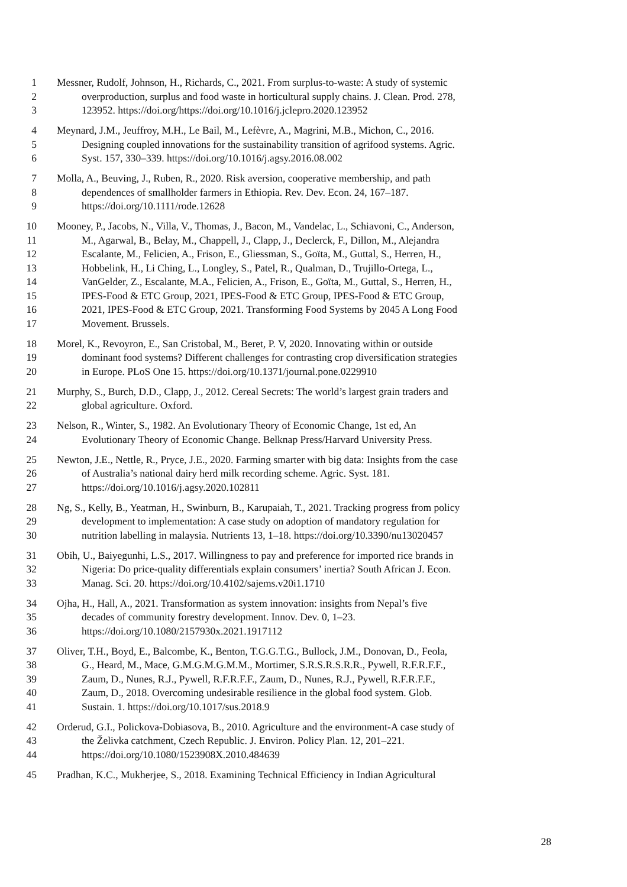1 Messner, Rudolf, Johnson, H., Richards, C., 2021. From surplus-to-waste: A study of systemic
2 overproduction, surplus and food waste in horticultural supply chains. J. Clean. Prod. 278,
3 123952. https://doi.org/https://doi.org/10.1016/j.jclepro.2020.123952
4 Meynard, J.M., Jeuffroy, M.H., Le Bail, M., Lefèvre, A., Magrini, M.B., Michon, C., 2016.
5 Designing coupled innovations for the sustainability transition of agrifood systems. Agric.
6 Syst. 157, 330–339. https://doi.org/10.1016/j.agsy.2016.08.002
7 Molla, A., Beuving, J., Ruben, R., 2020. Risk aversion, cooperative membership, and path
8 dependences of smallholder farmers in Ethiopia. Rev. Dev. Econ. 24, 167–187.
9 https://doi.org/10.1111/rode.12628
10 Mooney, P., Jacobs, N., Villa, V., Thomas, J., Bacon, M., Vandelac, L., Schiavoni, C., Anderson,
11 M., Agarwal, B., Belay, M., Chappell, J., Clapp, J., Declerck, F., Dillon, M., Alejandra
12 Escalante, M., Felicien, A., Frison, E., Gliessman, S., Goïta, M., Guttal, S., Herren, H.,
13 Hobbelink, H., Li Ching, L., Longley, S., Patel, R., Qualman, D., Trujillo-Ortega, L.,
14 VanGelder, Z., Escalante, M.A., Felicien, A., Frison, E., Goïta, M., Guttal, S., Herren, H.,
15 IPES-Food & ETC Group, 2021, IPES-Food & ETC Group, IPES-Food & ETC Group,
16 2021, IPES-Food & ETC Group, 2021. Transforming Food Systems by 2045 A Long Food
17 Movement. Brussels.
18 Morel, K., Revoyron, E., San Cristobal, M., Beret, P. V, 2020. Innovating within or outside
19 dominant food systems? Different challenges for contrasting crop diversification strategies
20 in Europe. PLoS One 15. https://doi.org/10.1371/journal.pone.0229910
21 Murphy, S., Burch, D.D., Clapp, J., 2012. Cereal Secrets: The world’s largest grain traders and
22 global agriculture. Oxford.
23 Nelson, R., Winter, S., 1982. An Evolutionary Theory of Economic Change, 1st ed, An
24 Evolutionary Theory of Economic Change. Belknap Press/Harvard University Press.
25 Newton, J.E., Nettle, R., Pryce, J.E., 2020. Farming smarter with big data: Insights from the case
26 of Australia’s national dairy herd milk recording scheme. Agric. Syst. 181.
27 https://doi.org/10.1016/j.agsy.2020.102811
28 Ng, S., Kelly, B., Yeatman, H., Swinburn, B., Karupaiah, T., 2021. Tracking progress from policy
29 development to implementation: A case study on adoption of mandatory regulation for
30 nutrition labelling in malaysia. Nutrients 13, 1–18. https://doi.org/10.3390/nu13020457
31 Obih, U., Baiyegunhi, L.S., 2017. Willingness to pay and preference for imported rice brands in
32 Nigeria: Do price-quality differentials explain consumers’ inertia? South African J. Econ.
33 Manag. Sci. 20. https://doi.org/10.4102/sajems.v20i1.1710
34 Ojha, H., Hall, A., 2021. Transformation as system innovation: insights from Nepal’s five
35 decades of community forestry development. Innov. Dev. 0, 1–23.
36 https://doi.org/10.1080/2157930x.2021.1917112
37 Oliver, T.H., Boyd, E., Balcombe, K., Benton, T.G.G.T.G., Bullock, J.M., Donovan, D., Feola,
38 G., Heard, M., Mace, G.M.G.M.G.M.M., Mortimer, S.R.S.R.S.R.R., Pywell, R.F.R.F.F.,
39 Zaum, D., Nunes, R.J., Pywell, R.F.R.F.F., Zaum, D., Nunes, R.J., Pywell, R.F.R.F.F.,
40 Zaum, D., 2018. Overcoming undesirable resilience in the global food system. Glob.
41 Sustain. 1. https://doi.org/10.1017/sus.2018.9
42 Orderud, G.I., Polickova-Dobiasova, B., 2010. Agriculture and the environment-A case study of
43 the Želivka catchment, Czech Republic. J. Environ. Policy Plan. 12, 201–221.
44 https://doi.org/10.1080/1523908X.2010.484639
45 Pradhan, K.C., Mukherjee, S., 2018. Examining Technical Efficiency in Indian Agricultural
28